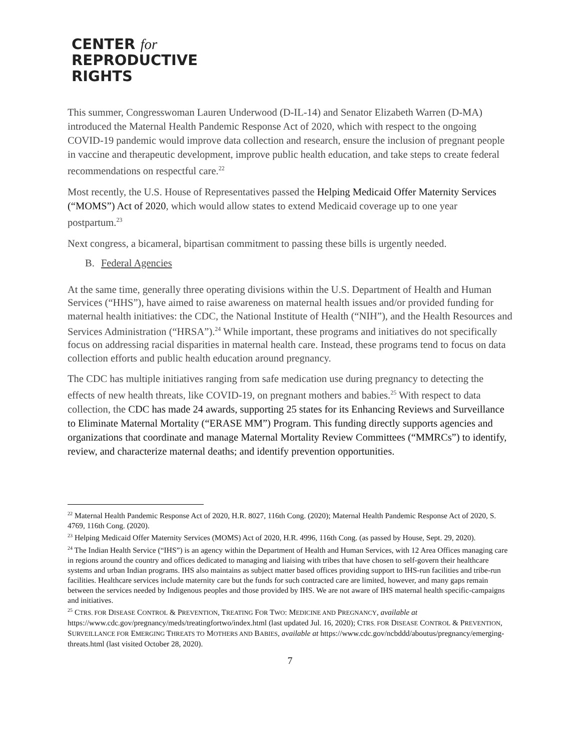CENTER for
REPRODUCTIVE
RIGHTS
This summer, Congresswoman Lauren Underwood (D-IL-14) and Senator Elizabeth Warren (D-MA) introduced the Maternal Health Pandemic Response Act of 2020, which with respect to the ongoing COVID-19 pandemic would improve data collection and research, ensure the inclusion of pregnant people in vaccine and therapeutic development, improve public health education, and take steps to create federal recommendations on respectful care.<sup>22</sup>
Most recently, the U.S. House of Representatives passed the Helping Medicaid Offer Maternity Services (“MOMS”) Act of 2020, which would allow states to extend Medicaid coverage up to one year postpartum.<sup>23</sup>
Next congress, a bicameral, bipartisan commitment to passing these bills is urgently needed.
B. Federal Agencies
At the same time, generally three operating divisions within the U.S. Department of Health and Human Services (“HHS”), have aimed to raise awareness on maternal health issues and/or provided funding for maternal health initiatives: the CDC, the National Institute of Health (“NIH”), and the Health Resources and Services Administration (“HRSA”).<sup>24</sup> While important, these programs and initiatives do not specifically focus on addressing racial disparities in maternal health care. Instead, these programs tend to focus on data collection efforts and public health education around pregnancy.
The CDC has multiple initiatives ranging from safe medication use during pregnancy to detecting the effects of new health threats, like COVID-19, on pregnant mothers and babies.<sup>25</sup> With respect to data collection, the CDC has made 24 awards, supporting 25 states for its Enhancing Reviews and Surveillance to Eliminate Maternal Mortality (“ERASE MM”) Program. This funding directly supports agencies and organizations that coordinate and manage Maternal Mortality Review Committees (“MMRCs”) to identify, review, and characterize maternal deaths; and identify prevention opportunities.
<sup>22</sup> Maternal Health Pandemic Response Act of 2020, H.R. 8027, 116th Cong. (2020); Maternal Health Pandemic Response Act of 2020, S. 4769, 116th Cong. (2020).
<sup>23</sup> Helping Medicaid Offer Maternity Services (MOMS) Act of 2020, H.R. 4996, 116th Cong. (as passed by House, Sept. 29, 2020).
<sup>24</sup> The Indian Health Service (“IHS”) is an agency within the Department of Health and Human Services, with 12 Area Offices managing care in regions around the country and offices dedicated to managing and liaising with tribes that have chosen to self-govern their healthcare systems and urban Indian programs. IHS also maintains as subject matter based offices providing support to IHS-run facilities and tribe-run facilities. Healthcare services include maternity care but the funds for such contracted care are limited, however, and many gaps remain between the services needed by Indigenous peoples and those provided by IHS. We are not aware of IHS maternal health specific-campaigns and initiatives.
<sup>25</sup> CTRS. FOR DISEASE CONTROL & PREVENTION, TREATING FOR TWO: MEDICINE AND PREGNANCY, available at https://www.cdc.gov/pregnancy/meds/treatingfortwo/index.html (last updated Jul. 16, 2020); CTRS. FOR DISEASE CONTROL & PREVENTION, SURVEILLANCE FOR EMERGING THREATS TO MOTHERS AND BABIES, available at https://www.cdc.gov/ncbddd/aboutus/pregnancy/emerging-threats.html (last visited October 28, 2020).
7